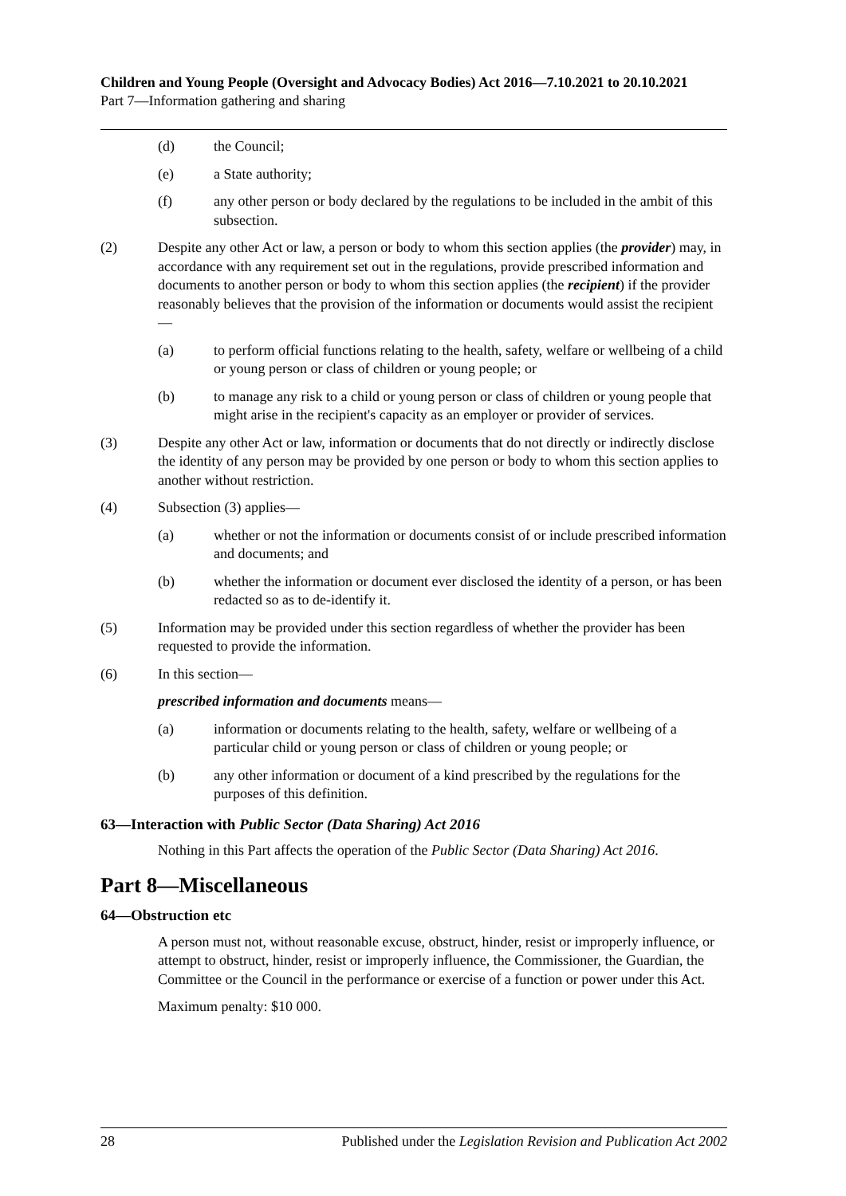Children and Young People (Oversight and Advocacy Bodies) Act 2016—7.10.2021 to 20.10.2021
Part 7—Information gathering and sharing
(d) the Council;
(e) a State authority;
(f) any other person or body declared by the regulations to be included in the ambit of this subsection.
(2) Despite any other Act or law, a person or body to whom this section applies (the provider) may, in accordance with any requirement set out in the regulations, provide prescribed information and documents to another person or body to whom this section applies (the recipient) if the provider reasonably believes that the provision of the information or documents would assist the recipient—
(a) to perform official functions relating to the health, safety, welfare or wellbeing of a child or young person or class of children or young people; or
(b) to manage any risk to a child or young person or class of children or young people that might arise in the recipient's capacity as an employer or provider of services.
(3) Despite any other Act or law, information or documents that do not directly or indirectly disclose the identity of any person may be provided by one person or body to whom this section applies to another without restriction.
(4) Subsection (3) applies—
(a) whether or not the information or documents consist of or include prescribed information and documents; and
(b) whether the information or document ever disclosed the identity of a person, or has been redacted so as to de-identify it.
(5) Information may be provided under this section regardless of whether the provider has been requested to provide the information.
(6) In this section—
prescribed information and documents means—
(a) information or documents relating to the health, safety, welfare or wellbeing of a particular child or young person or class of children or young people; or
(b) any other information or document of a kind prescribed by the regulations for the purposes of this definition.
63—Interaction with Public Sector (Data Sharing) Act 2016
Nothing in this Part affects the operation of the Public Sector (Data Sharing) Act 2016.
Part 8—Miscellaneous
64—Obstruction etc
A person must not, without reasonable excuse, obstruct, hinder, resist or improperly influence, or attempt to obstruct, hinder, resist or improperly influence, the Commissioner, the Guardian, the Committee or the Council in the performance or exercise of a function or power under this Act.
Maximum penalty: $10 000.
28 Published under the Legislation Revision and Publication Act 2002